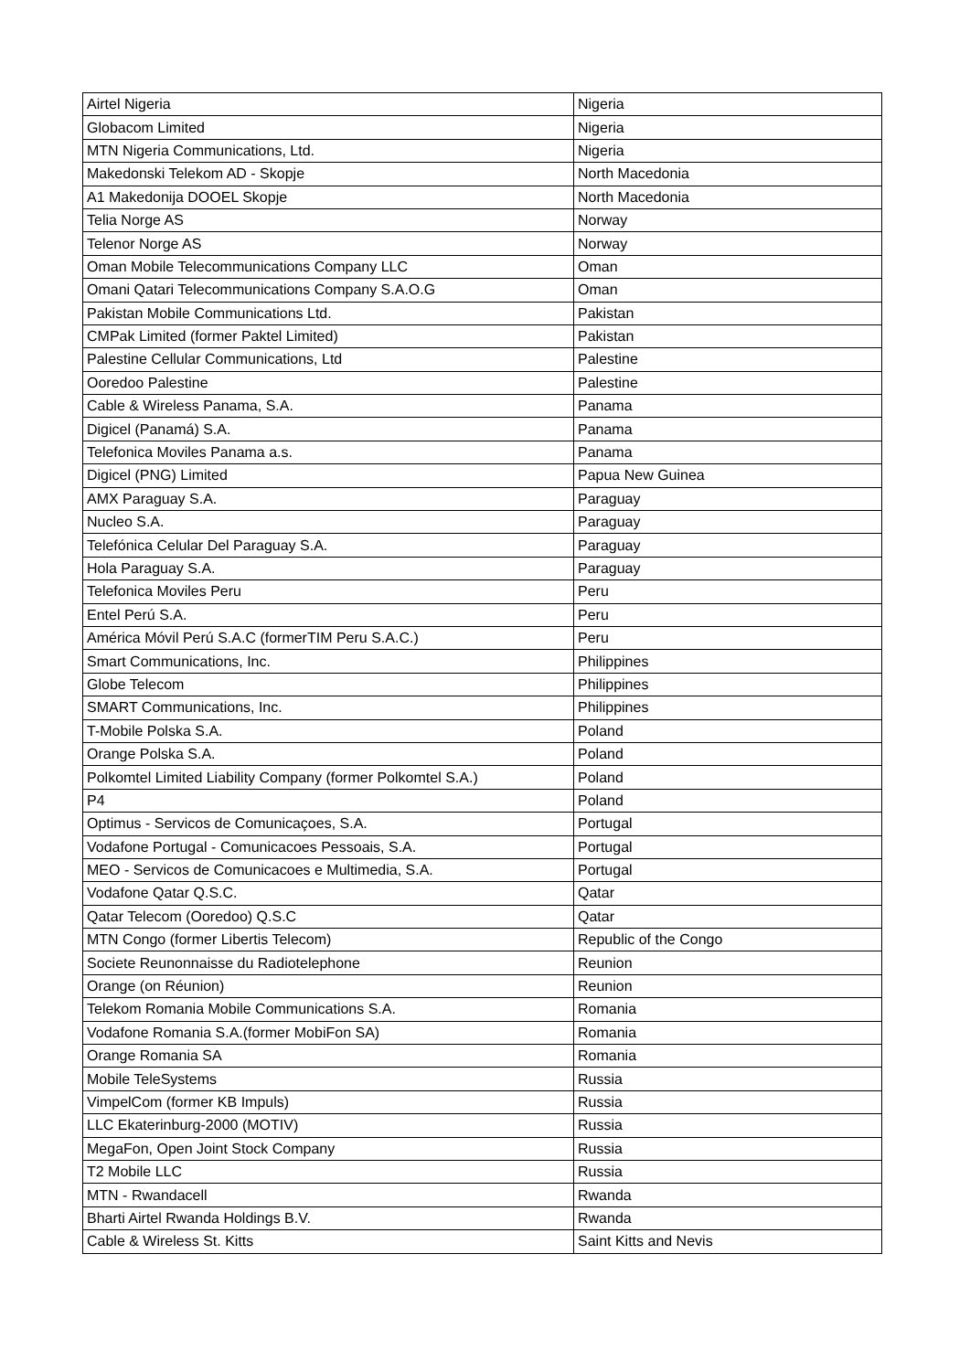| Airtel Nigeria | Nigeria |
| Globacom Limited | Nigeria |
| MTN Nigeria Communications, Ltd. | Nigeria |
| Makedonski Telekom AD - Skopje | North Macedonia |
| A1 Makedonija DOOEL Skopje | North Macedonia |
| Telia Norge AS | Norway |
| Telenor Norge AS | Norway |
| Oman Mobile Telecommunications Company LLC | Oman |
| Omani Qatari Telecommunications Company S.A.O.G | Oman |
| Pakistan Mobile Communications Ltd. | Pakistan |
| CMPak Limited (former Paktel Limited) | Pakistan |
| Palestine Cellular Communications, Ltd | Palestine |
| Ooredoo Palestine | Palestine |
| Cable & Wireless Panama, S.A. | Panama |
| Digicel (Panamá) S.A. | Panama |
| Telefonica Moviles Panama a.s. | Panama |
| Digicel (PNG) Limited | Papua New Guinea |
| AMX Paraguay S.A. | Paraguay |
| Nucleo S.A. | Paraguay |
| Telefónica Celular Del Paraguay S.A. | Paraguay |
| Hola Paraguay S.A. | Paraguay |
| Telefonica Moviles Peru | Peru |
| Entel Perú S.A. | Peru |
| América Móvil Perú S.A.C (formerTIM Peru S.A.C.) | Peru |
| Smart Communications, Inc. | Philippines |
| Globe Telecom | Philippines |
| SMART Communications, Inc. | Philippines |
| T-Mobile Polska S.A. | Poland |
| Orange Polska S.A. | Poland |
| Polkomtel Limited Liability Company (former Polkomtel S.A.) | Poland |
| P4 | Poland |
| Optimus - Servicos de Comunicaçoes, S.A. | Portugal |
| Vodafone Portugal - Comunicacoes Pessoais, S.A. | Portugal |
| MEO - Servicos de Comunicacoes e Multimedia, S.A. | Portugal |
| Vodafone Qatar Q.S.C. | Qatar |
| Qatar Telecom (Ooredoo) Q.S.C | Qatar |
| MTN Congo (former Libertis Telecom) | Republic of the Congo |
| Societe Reunonnaisse du Radiotelephone | Reunion |
| Orange (on Réunion) | Reunion |
| Telekom Romania Mobile Communications S.A. | Romania |
| Vodafone Romania S.A.(former MobiFon SA) | Romania |
| Orange Romania SA | Romania |
| Mobile TeleSystems | Russia |
| VimpelCom (former KB Impuls) | Russia |
| LLC Ekaterinburg-2000 (MOTIV) | Russia |
| MegaFon, Open Joint Stock Company | Russia |
| T2 Mobile LLC | Russia |
| MTN - Rwandacell | Rwanda |
| Bharti Airtel Rwanda Holdings B.V. | Rwanda |
| Cable & Wireless St. Kitts | Saint Kitts and Nevis |